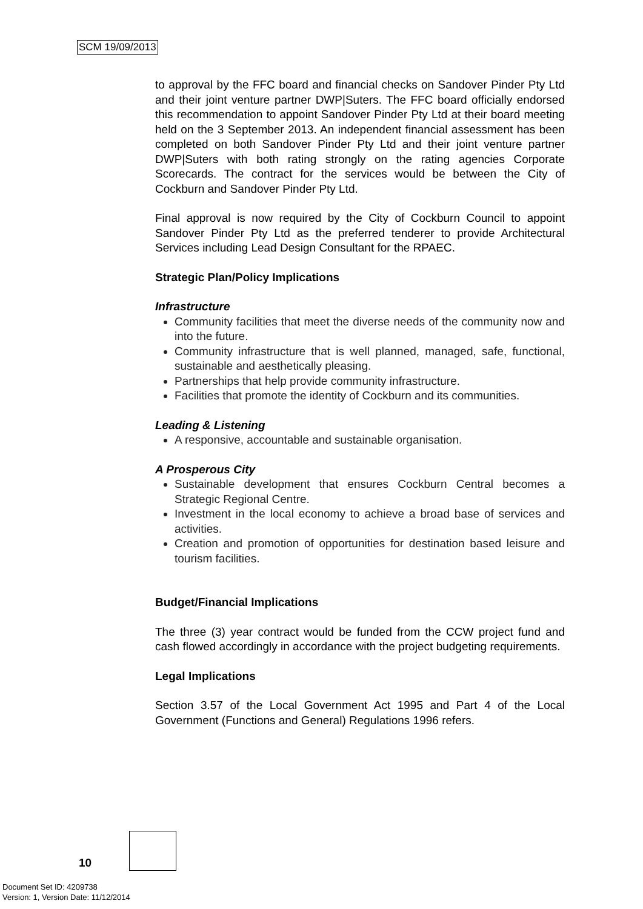SCM 19/09/2013
to approval by the FFC board and financial checks on Sandover Pinder Pty Ltd and their joint venture partner DWP|Suters. The FFC board officially endorsed this recommendation to appoint Sandover Pinder Pty Ltd at their board meeting held on the 3 September 2013. An independent financial assessment has been completed on both Sandover Pinder Pty Ltd and their joint venture partner DWP|Suters with both rating strongly on the rating agencies Corporate Scorecards. The contract for the services would be between the City of Cockburn and Sandover Pinder Pty Ltd.
Final approval is now required by the City of Cockburn Council to appoint Sandover Pinder Pty Ltd as the preferred tenderer to provide Architectural Services including Lead Design Consultant for the RPAEC.
Strategic Plan/Policy Implications
Infrastructure
Community facilities that meet the diverse needs of the community now and into the future.
Community infrastructure that is well planned, managed, safe, functional, sustainable and aesthetically pleasing.
Partnerships that help provide community infrastructure.
Facilities that promote the identity of Cockburn and its communities.
Leading & Listening
A responsive, accountable and sustainable organisation.
A Prosperous City
Sustainable development that ensures Cockburn Central becomes a Strategic Regional Centre.
Investment in the local economy to achieve a broad base of services and activities.
Creation and promotion of opportunities for destination based leisure and tourism facilities.
Budget/Financial Implications
The three (3) year contract would be funded from the CCW project fund and cash flowed accordingly in accordance with the project budgeting requirements.
Legal Implications
Section 3.57 of the Local Government Act 1995 and Part 4 of the Local Government (Functions and General) Regulations 1996 refers.
10
Document Set ID: 4209738
Version: 1, Version Date: 11/12/2014